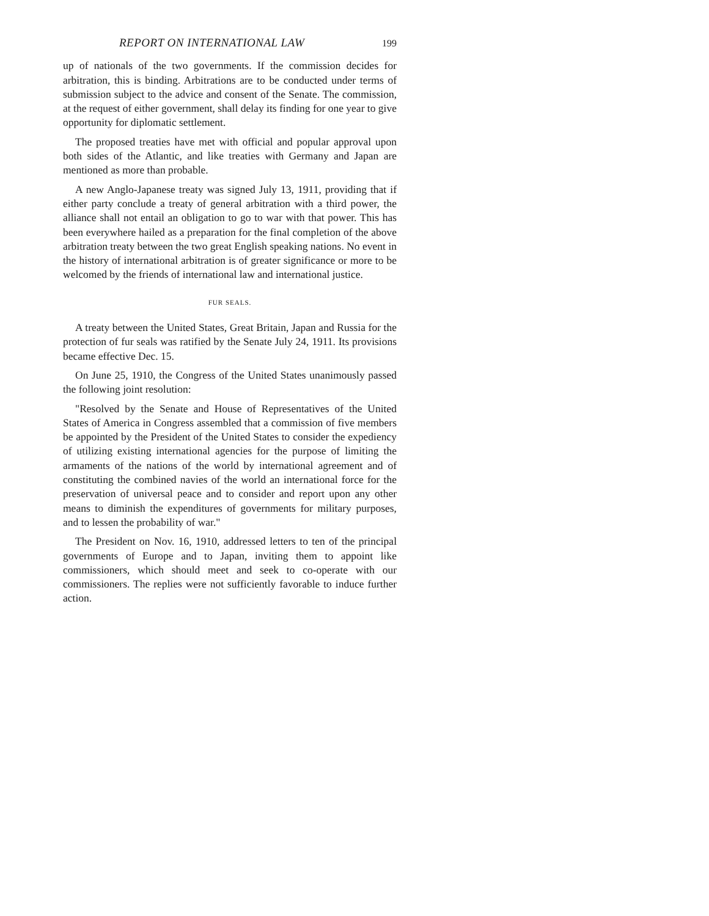REPORT ON INTERNATIONAL LAW 199
up of nationals of the two governments. If the commission decides for arbitration, this is binding. Arbitrations are to be conducted under terms of submission subject to the advice and consent of the Senate. The commission, at the request of either government, shall delay its finding for one year to give opportunity for diplomatic settlement.
The proposed treaties have met with official and popular approval upon both sides of the Atlantic, and like treaties with Germany and Japan are mentioned as more than probable.
A new Anglo-Japanese treaty was signed July 13, 1911, providing that if either party conclude a treaty of general arbitration with a third power, the alliance shall not entail an obligation to go to war with that power. This has been everywhere hailed as a preparation for the final completion of the above arbitration treaty between the two great English speaking nations. No event in the history of international arbitration is of greater significance or more to be welcomed by the friends of international law and international justice.
FUR SEALS.
A treaty between the United States, Great Britain, Japan and Russia for the protection of fur seals was ratified by the Senate July 24, 1911. Its provisions became effective Dec. 15.
On June 25, 1910, the Congress of the United States unanimously passed the following joint resolution:
"Resolved by the Senate and House of Representatives of the United States of America in Congress assembled that a commission of five members be appointed by the President of the United States to consider the expediency of utilizing existing international agencies for the purpose of limiting the armaments of the nations of the world by international agreement and of constituting the combined navies of the world an international force for the preservation of universal peace and to consider and report upon any other means to diminish the expenditures of governments for military purposes, and to lessen the probability of war."
The President on Nov. 16, 1910, addressed letters to ten of the principal governments of Europe and to Japan, inviting them to appoint like commissioners, which should meet and seek to co-operate with our commissioners. The replies were not sufficiently favorable to induce further action.